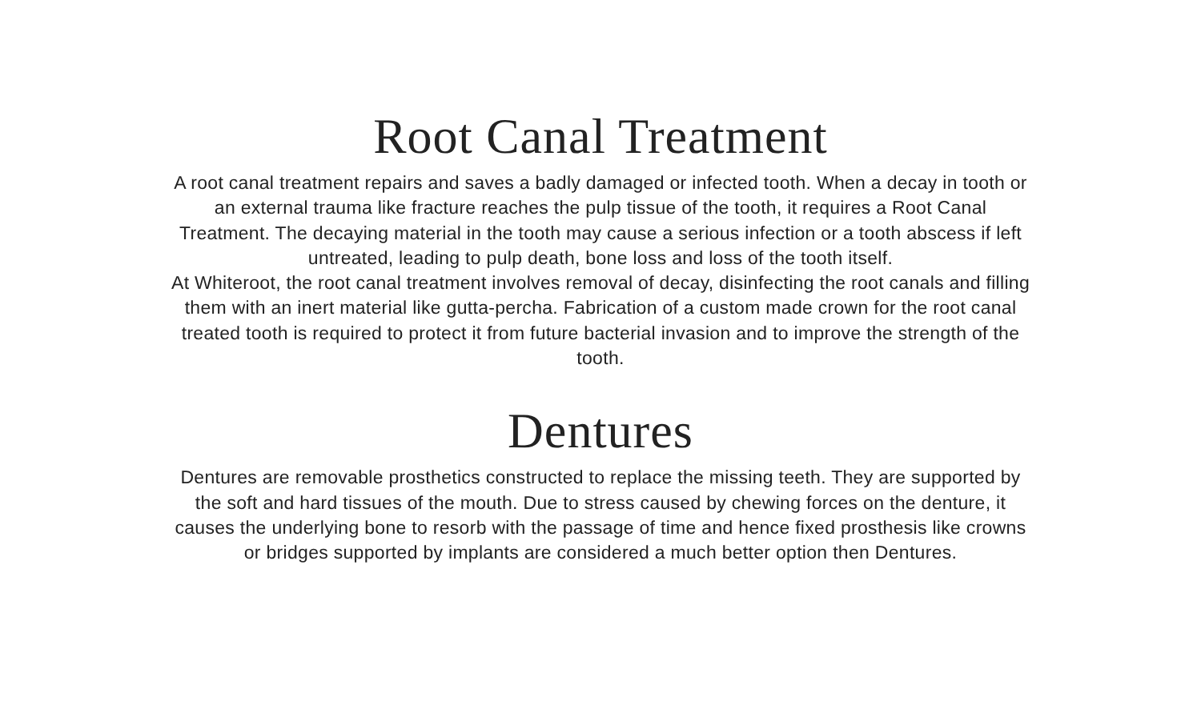Root Canal Treatment
A root canal treatment repairs and saves a badly damaged or infected tooth. When a decay in tooth or an external trauma like fracture reaches the pulp tissue of the tooth, it requires a Root Canal Treatment. The decaying material in the tooth may cause a serious infection or a tooth abscess if left untreated, leading to pulp death, bone loss and loss of the tooth itself.
At Whiteroot, the root canal treatment involves removal of decay, disinfecting the root canals and filling them with an inert material like gutta-percha. Fabrication of a custom made crown for the root canal treated tooth is required to protect it from future bacterial invasion and to improve the strength of the tooth.
Dentures
Dentures are removable prosthetics constructed to replace the missing teeth. They are supported by the soft and hard tissues of the mouth. Due to stress caused by chewing forces on the denture, it causes the underlying bone to resorb with the passage of time and hence fixed prosthesis like crowns or bridges supported by implants are considered a much better option then Dentures.